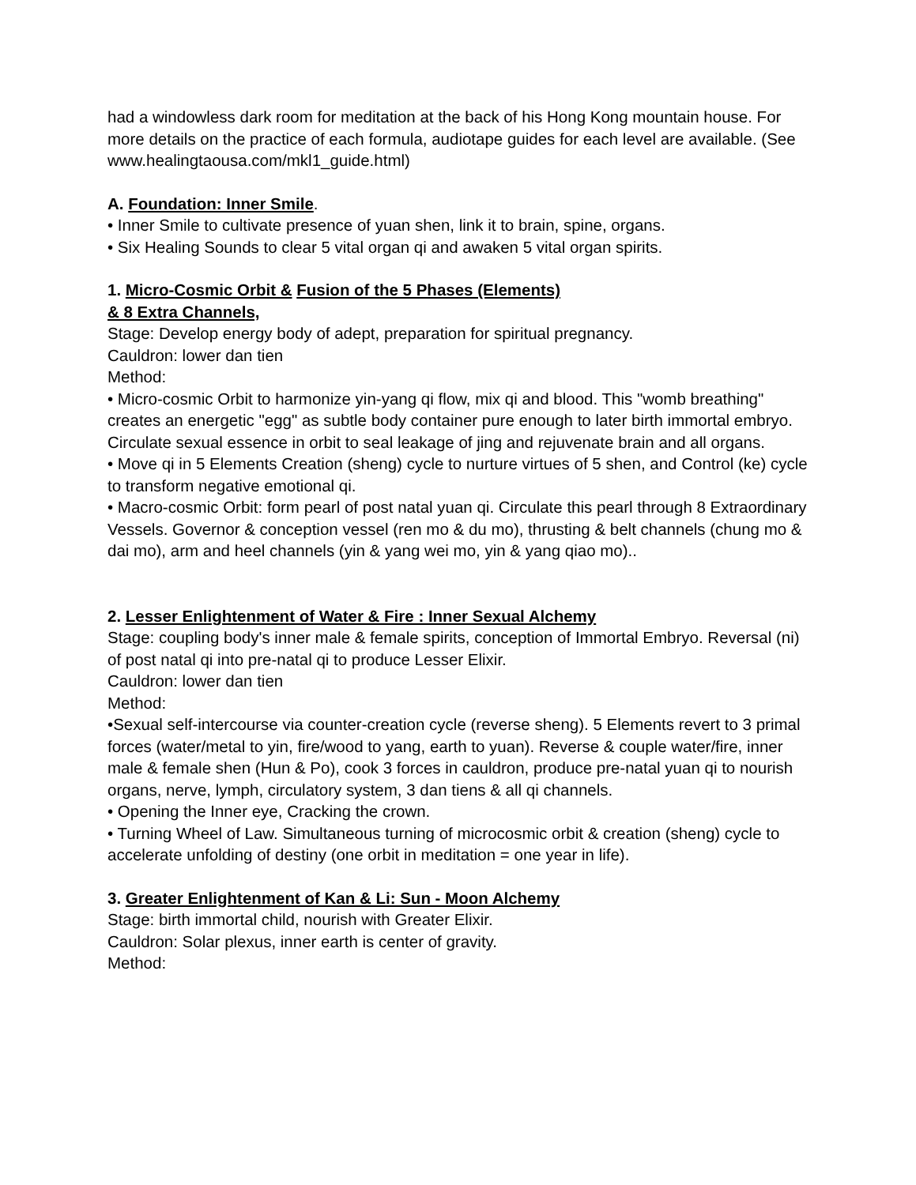had a windowless dark room for meditation at the back of his Hong Kong mountain house. For more details on the practice of each formula, audiotape guides for each level are available. (See www.healingtaousa.com/mkl1_guide.html)
A. Foundation: Inner Smile.
• Inner Smile to cultivate presence of yuan shen, link it to brain, spine, organs.
• Six Healing Sounds to clear 5 vital organ qi and awaken 5 vital organ spirits.
1. Micro-Cosmic Orbit & Fusion of the 5 Phases (Elements)
& 8 Extra Channels,
Stage: Develop energy body of adept, preparation for spiritual pregnancy.
Cauldron: lower dan tien
Method:
• Micro-cosmic Orbit to harmonize yin-yang qi flow, mix qi and blood. This "womb breathing" creates an energetic "egg" as subtle body container pure enough to later birth immortal embryo.
Circulate sexual essence in orbit to seal leakage of jing and rejuvenate brain and all organs.
• Move qi in 5 Elements Creation (sheng) cycle to nurture virtues of 5 shen, and Control (ke) cycle to transform negative emotional qi.
• Macro-cosmic Orbit: form pearl of post natal yuan qi. Circulate this pearl through 8 Extraordinary Vessels. Governor & conception vessel (ren mo & du mo), thrusting & belt channels (chung mo & dai mo), arm and heel channels (yin & yang wei mo, yin & yang qiao mo)..
2. Lesser Enlightenment of Water & Fire : Inner Sexual Alchemy
Stage: coupling body's inner male & female spirits, conception of Immortal Embryo. Reversal (ni) of post natal qi into pre-natal qi to produce Lesser Elixir.
Cauldron: lower dan tien
Method:
•Sexual self-intercourse via counter-creation cycle (reverse sheng). 5 Elements revert to 3 primal forces (water/metal to yin, fire/wood to yang, earth to yuan). Reverse & couple water/fire, inner male & female shen (Hun & Po), cook 3 forces in cauldron, produce pre-natal yuan qi to nourish organs, nerve, lymph, circulatory system, 3 dan tiens & all qi channels.
• Opening the Inner eye, Cracking the crown.
• Turning Wheel of Law. Simultaneous turning of microcosmic orbit & creation (sheng) cycle to accelerate unfolding of destiny (one orbit in meditation = one year in life).
3. Greater Enlightenment of Kan & Li: Sun - Moon Alchemy
Stage: birth immortal child, nourish with Greater Elixir.
Cauldron: Solar plexus, inner earth is center of gravity.
Method: